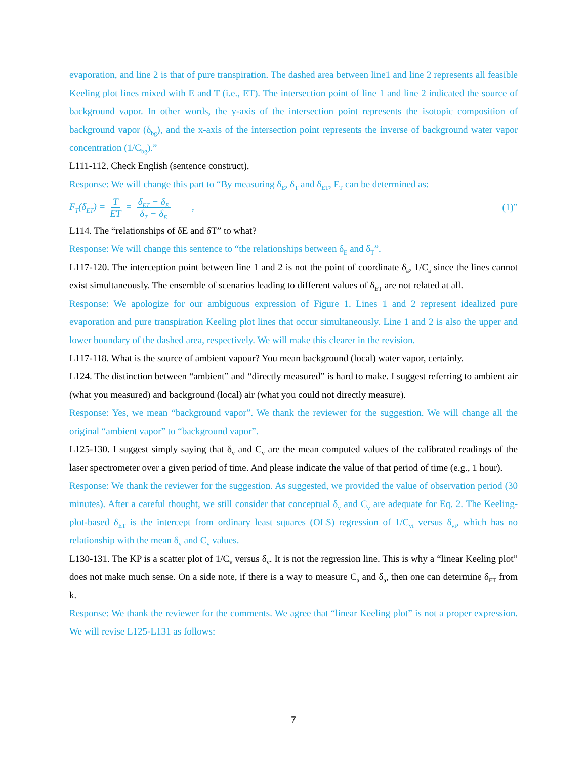evaporation, and line 2 is that of pure transpiration. The dashed area between line1 and line 2 represents all feasible Keeling plot lines mixed with E and T (i.e., ET). The intersection point of line 1 and line 2 indicated the source of background vapor. In other words, the y-axis of the intersection point represents the isotopic composition of background vapor (δ<sub>bg</sub>), and the x-axis of the intersection point represents the inverse of background water vapor concentration (1/C<sub>bg</sub>).”
L111-112. Check English (sentence construct).
Response: We will change this part to “By measuring δ<sub>E</sub>, δ<sub>T</sub> and δ<sub>ET</sub>, F<sub>T</sub> can be determined as:
F<sub>T</sub>(δ<sub>ET</sub>) = T ET = δ<sub>ET</sub> − δ<sub>E</sub> δ<sub>T</sub> − δ<sub>E</sub> , (1)”
L114. The “relationships of δE and δT” to what?
Response: We will change this sentence to “the relationships between δ<sub>E</sub> and δ<sub>T</sub>”.
L117-120. The interception point between line 1 and 2 is not the point of coordinate δ<sub>a</sub>, 1/C<sub>a</sub> since the lines cannot exist simultaneously. The ensemble of scenarios leading to different values of δ<sub>ET</sub> are not related at all.
Response: We apologize for our ambiguous expression of Figure 1. Lines 1 and 2 represent idealized pure evaporation and pure transpiration Keeling plot lines that occur simultaneously. Line 1 and 2 is also the upper and lower boundary of the dashed area, respectively. We will make this clearer in the revision.
L117-118. What is the source of ambient vapour? You mean background (local) water vapor, certainly.
L124. The distinction between “ambient” and “directly measured” is hard to make. I suggest referring to ambient air (what you measured) and background (local) air (what you could not directly measure).
Response: Yes, we mean “background vapor”. We thank the reviewer for the suggestion. We will change all the original “ambient vapor” to “background vapor”.
L125-130. I suggest simply saying that δ<sub>v</sub> and C<sub>v</sub> are the mean computed values of the calibrated readings of the laser spectrometer over a given period of time. And please indicate the value of that period of time (e.g., 1 hour).
Response: We thank the reviewer for the suggestion. As suggested, we provided the value of observation period (30 minutes). After a careful thought, we still consider that conceptual δ<sub>v</sub> and C<sub>v</sub> are adequate for Eq. 2. The Keeling-plot-based δ<sub>ET</sub> is the intercept from ordinary least squares (OLS) regression of 1/C<sub>vi</sub> versus δ<sub>vi</sub>, which has no relationship with the mean δ<sub>v</sub> and C<sub>v</sub> values.
L130-131. The KP is a scatter plot of 1/C<sub>v</sub> versus δ<sub>v</sub>. It is not the regression line. This is why a “linear Keeling plot” does not make much sense. On a side note, if there is a way to measure C<sub>a</sub> and δ<sub>a</sub>, then one can determine δ<sub>ET</sub> from k.
Response: We thank the reviewer for the comments. We agree that “linear Keeling plot” is not a proper expression. We will revise L125-L131 as follows:
7